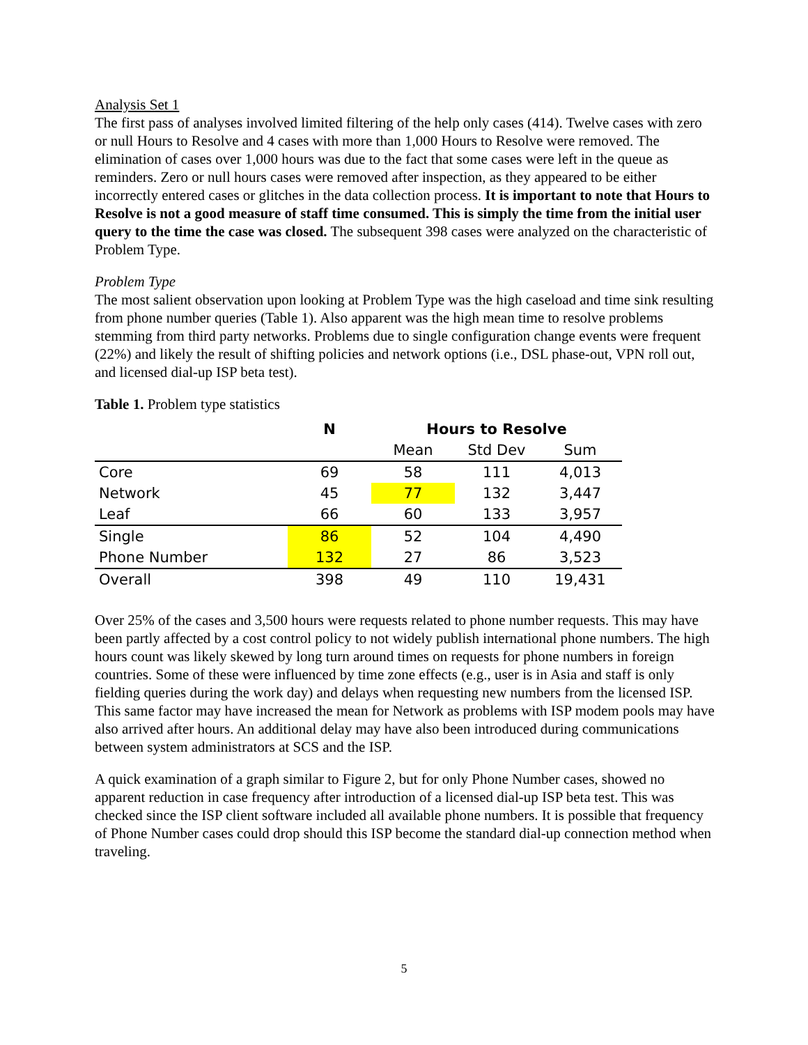Analysis Set 1
The first pass of analyses involved limited filtering of the help only cases (414). Twelve cases with zero or null Hours to Resolve and 4 cases with more than 1,000 Hours to Resolve were removed. The elimination of cases over 1,000 hours was due to the fact that some cases were left in the queue as reminders. Zero or null hours cases were removed after inspection, as they appeared to be either incorrectly entered cases or glitches in the data collection process. It is important to note that Hours to Resolve is not a good measure of staff time consumed. This is simply the time from the initial user query to the time the case was closed. The subsequent 398 cases were analyzed on the characteristic of Problem Type.
Problem Type
The most salient observation upon looking at Problem Type was the high caseload and time sink resulting from phone number queries (Table 1). Also apparent was the high mean time to resolve problems stemming from third party networks. Problems due to single configuration change events were frequent (22%) and likely the result of shifting policies and network options (i.e., DSL phase-out, VPN roll out, and licensed dial-up ISP beta test).
Table 1. Problem type statistics
| | N | Hours to Resolve | | |
| --- | --- | --- | --- | --- |
| | | Mean | Std Dev | Sum |
| Core | 69 | 58 | 111 | 4,013 |
| Network | 45 | 77 | 132 | 3,447 |
| Leaf | 66 | 60 | 133 | 3,957 |
| Single | 86 | 52 | 104 | 4,490 |
| Phone Number | 132 | 27 | 86 | 3,523 |
| Overall | 398 | 49 | 110 | 19,431 |
Over 25% of the cases and 3,500 hours were requests related to phone number requests. This may have been partly affected by a cost control policy to not widely publish international phone numbers. The high hours count was likely skewed by long turn around times on requests for phone numbers in foreign countries. Some of these were influenced by time zone effects (e.g., user is in Asia and staff is only fielding queries during the work day) and delays when requesting new numbers from the licensed ISP. This same factor may have increased the mean for Network as problems with ISP modem pools may have also arrived after hours. An additional delay may have also been introduced during communications between system administrators at SCS and the ISP.
A quick examination of a graph similar to Figure 2, but for only Phone Number cases, showed no apparent reduction in case frequency after introduction of a licensed dial-up ISP beta test. This was checked since the ISP client software included all available phone numbers. It is possible that frequency of Phone Number cases could drop should this ISP become the standard dial-up connection method when traveling.
5